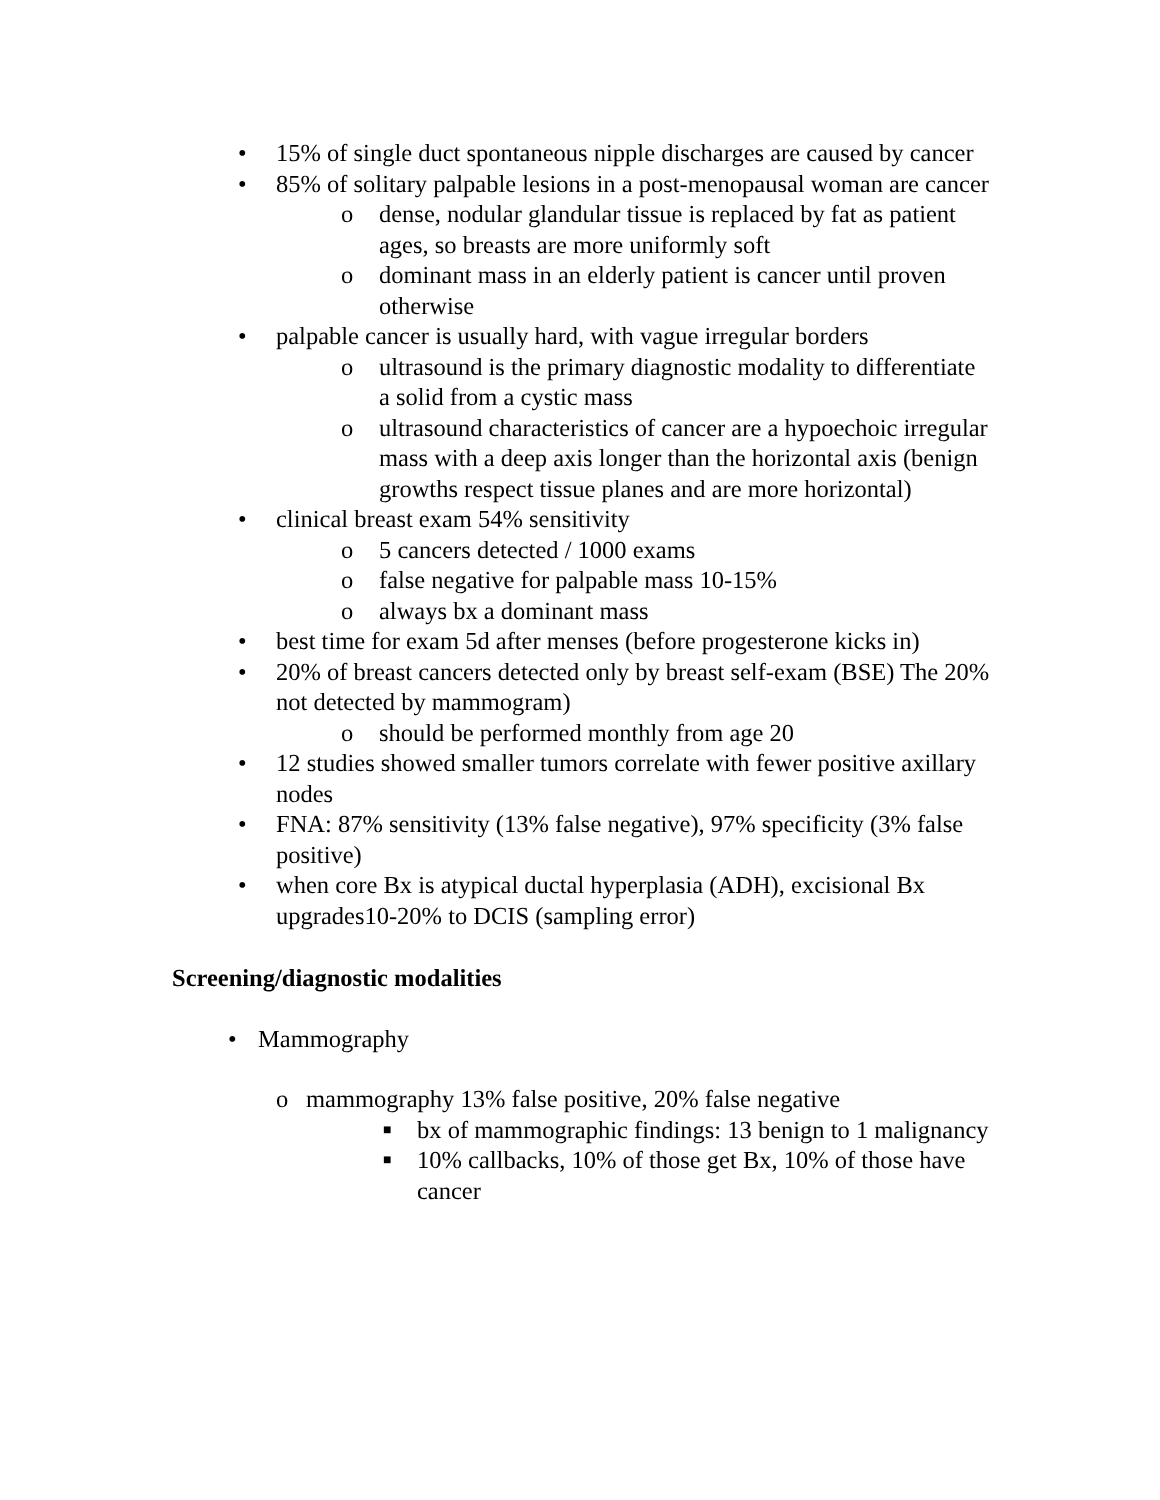• 15% of single duct spontaneous nipple discharges are caused by cancer
• 85% of solitary palpable lesions in a post-menopausal woman are cancer
o dense, nodular glandular tissue is replaced by fat as patient ages, so breasts are more uniformly soft
o dominant mass in an elderly patient is cancer until proven otherwise
• palpable cancer is usually hard, with vague irregular borders
o ultrasound is the primary diagnostic modality to differentiate a solid from a cystic mass
o ultrasound characteristics of cancer are a hypoechoic irregular mass with a deep axis longer than the horizontal axis (benign growths respect tissue planes and are more horizontal)
• clinical breast exam 54% sensitivity
o 5 cancers detected / 1000 exams
o false negative for palpable mass 10-15%
o always bx a dominant mass
• best time for exam 5d after menses (before progesterone kicks in)
• 20% of breast cancers detected only by breast self-exam (BSE) The 20% not detected by mammogram)
o should be performed monthly from age 20
• 12 studies showed smaller tumors correlate with fewer positive axillary nodes
• FNA: 87% sensitivity (13% false negative), 97% specificity (3% false positive)
• when core Bx is atypical ductal hyperplasia (ADH), excisional Bx upgrades10-20% to DCIS (sampling error)
Screening/diagnostic modalities
• Mammography
o mammography 13% false positive, 20% false negative
■ bx of mammographic findings: 13 benign to 1 malignancy
■ 10% callbacks, 10% of those get Bx, 10% of those have cancer